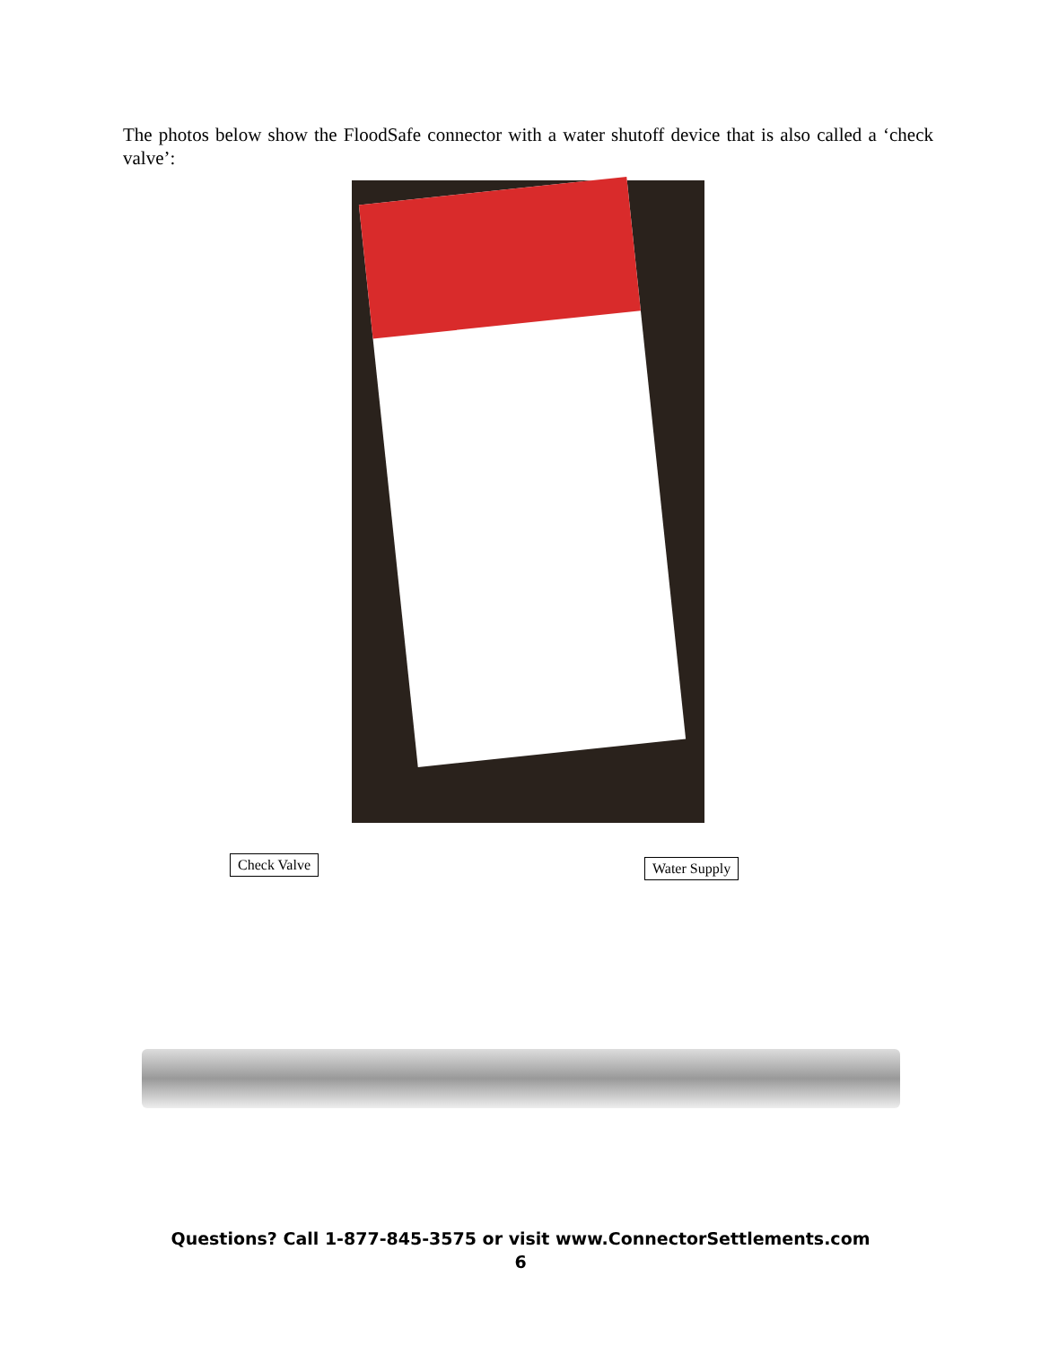The photos below show the FloodSafe connector with a water shutoff device that is also called a ‘check valve’:
Check Valve Water Supply
Questions? Call 1-877-845-3575 or visit www.ConnectorSettlements.com
6